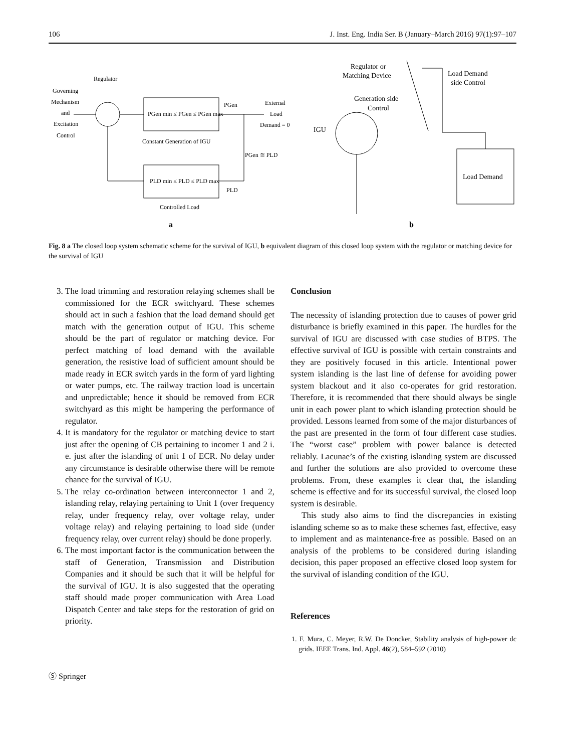106 J. Inst. Eng. India Ser. B (January–March 2016) 97(1):97–107
Regulator
Governing
Mechanism
and
Excitation
Control
PGen min ≤ PGen ≤ PGen max
Constant Generation of IGU
PGen
External
Load
Demand = 0
PGen ≅ PLD
PLD min ≤ PLD ≤ PLD max
PLD
Controlled Load
a
Regulator or
Matching Device
Load Demand
side Control
Generation side
Control
IGU
Load Demand
b
Fig. 8 a The closed loop system schematic scheme for the survival of IGU, b equivalent diagram of this closed loop system with the regulator or matching device for the survival of IGU
3. The load trimming and restoration relaying schemes shall be commissioned for the ECR switchyard. These schemes should act in such a fashion that the load demand should get match with the generation output of IGU. This scheme should be the part of regulator or matching device. For perfect matching of load demand with the available generation, the resistive load of sufficient amount should be made ready in ECR switch yards in the form of yard lighting or water pumps, etc. The railway traction load is uncertain and unpredictable; hence it should be removed from ECR switchyard as this might be hampering the performance of regulator.
4. It is mandatory for the regulator or matching device to start just after the opening of CB pertaining to incomer 1 and 2 i. e. just after the islanding of unit 1 of ECR. No delay under any circumstance is desirable otherwise there will be remote chance for the survival of IGU.
5. The relay co-ordination between interconnector 1 and 2, islanding relay, relaying pertaining to Unit 1 (over frequency relay, under frequency relay, over voltage relay, under voltage relay) and relaying pertaining to load side (under frequency relay, over current relay) should be done properly.
6. The most important factor is the communication between the staff of Generation, Transmission and Distribution Companies and it should be such that it will be helpful for the survival of IGU. It is also suggested that the operating staff should made proper communication with Area Load Dispatch Center and take steps for the restoration of grid on priority.
Conclusion
The necessity of islanding protection due to causes of power grid disturbance is briefly examined in this paper. The hurdles for the survival of IGU are discussed with case studies of BTPS. The effective survival of IGU is possible with certain constraints and they are positively focused in this article. Intentional power system islanding is the last line of defense for avoiding power system blackout and it also co-operates for grid restoration. Therefore, it is recommended that there should always be single unit in each power plant to which islanding protection should be provided. Lessons learned from some of the major disturbances of the past are presented in the form of four different case studies. The “worst case” problem with power balance is detected reliably. Lacunae’s of the existing islanding system are discussed and further the solutions are also provided to overcome these problems. From, these examples it clear that, the islanding scheme is effective and for its successful survival, the closed loop system is desirable.
This study also aims to find the discrepancies in existing islanding scheme so as to make these schemes fast, effective, easy to implement and as maintenance-free as possible. Based on an analysis of the problems to be considered during islanding decision, this paper proposed an effective closed loop system for the survival of islanding condition of the IGU.
References
1. F. Mura, C. Meyer, R.W. De Doncker, Stability analysis of high-power dc grids. IEEE Trans. Ind. Appl. 46(2), 584–592 (2010)
Ⓢ Springer